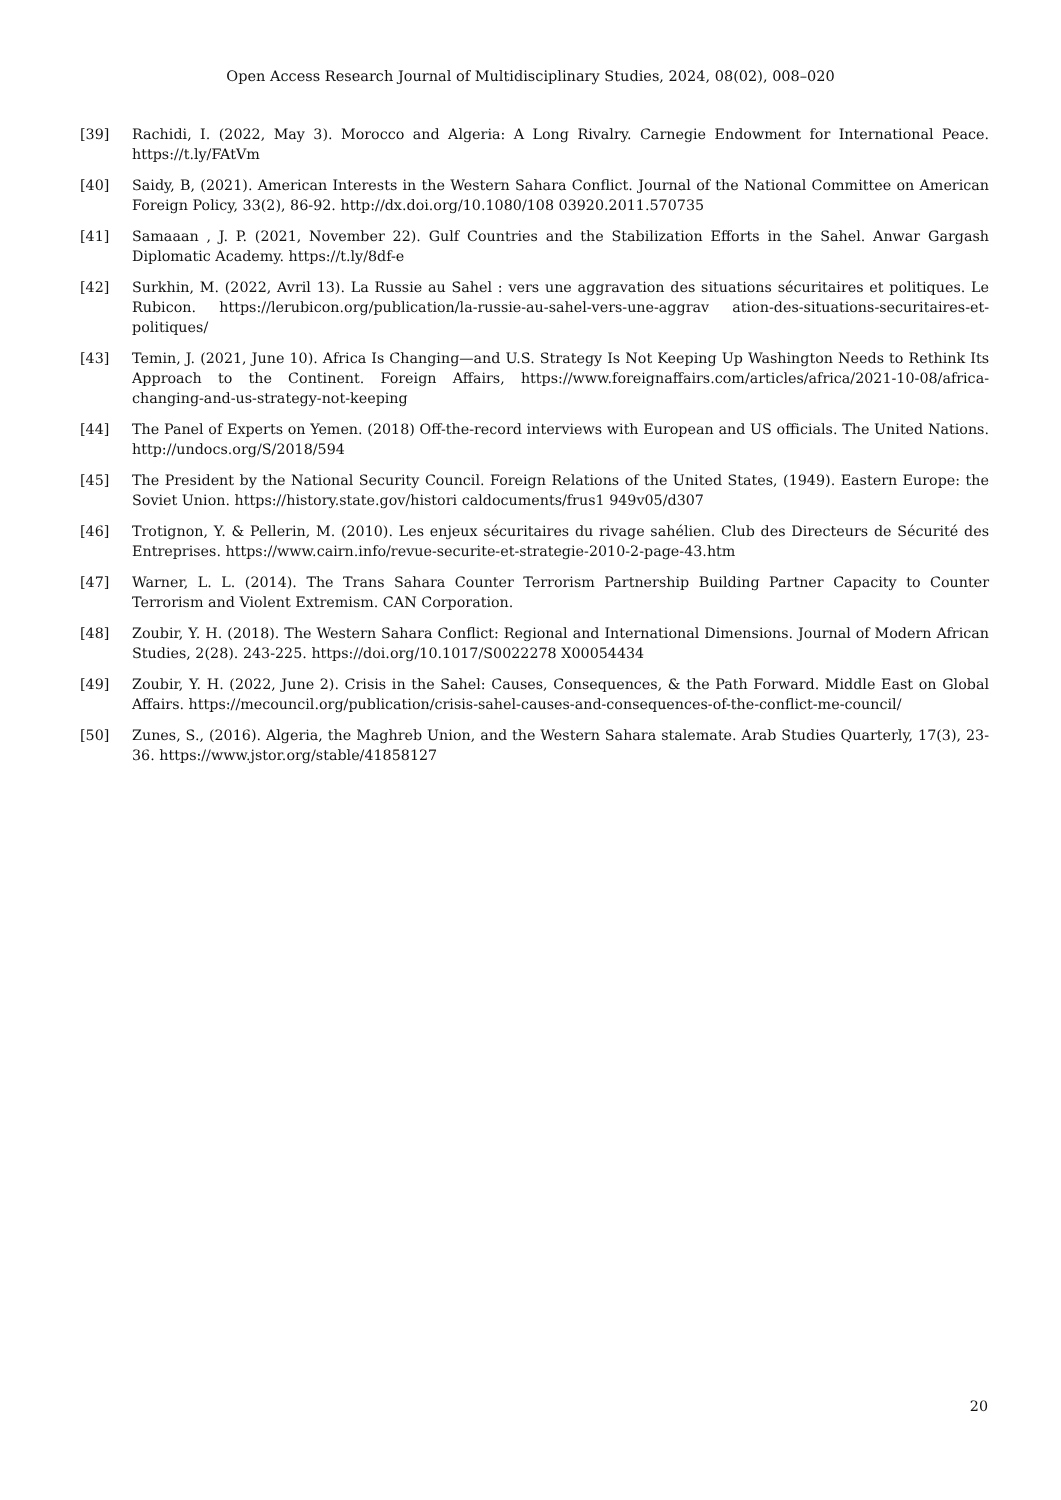Open Access Research Journal of Multidisciplinary Studies, 2024, 08(02), 008–020
[39] Rachidi, I. (2022, May 3). Morocco and Algeria: A Long Rivalry. Carnegie Endowment for International Peace. https://t.ly/FAtVm
[40] Saidy, B, (2021). American Interests in the Western Sahara Conflict. Journal of the National Committee on American Foreign Policy, 33(2), 86-92. http://dx.doi.org/10.1080/108 03920.2011.570735
[41] Samaaan , J. P. (2021, November 22). Gulf Countries and the Stabilization Efforts in the Sahel. Anwar Gargash Diplomatic Academy. https://t.ly/8df-e
[42] Surkhin, M. (2022, Avril 13). La Russie au Sahel : vers une aggravation des situations sécuritaires et politiques. Le Rubicon. https://lerubicon.org/publication/la-russie-au-sahel-vers-une-aggrav ation-des-situations-securitaires-et-politiques/
[43] Temin, J. (2021, June 10). Africa Is Changing—and U.S. Strategy Is Not Keeping Up Washington Needs to Rethink Its Approach to the Continent. Foreign Affairs, https://www.foreignaffairs.com/articles/africa/2021-10-08/africa-changing-and-us-strategy-not-keeping
[44] The Panel of Experts on Yemen. (2018) Off-the-record interviews with European and US officials. The United Nations. http://undocs.org/S/2018/594
[45] The President by the National Security Council. Foreign Relations of the United States, (1949). Eastern Europe: the Soviet Union. https://history.state.gov/histori caldocuments/frus1 949v05/d307
[46] Trotignon, Y. & Pellerin, M. (2010). Les enjeux sécuritaires du rivage sahélien. Club des Directeurs de Sécurité des Entreprises. https://www.cairn.info/revue-securite-et-strategie-2010-2-page-43.htm
[47] Warner, L. L. (2014). The Trans Sahara Counter Terrorism Partnership Building Partner Capacity to Counter Terrorism and Violent Extremism. CAN Corporation.
[48] Zoubir, Y. H. (2018). The Western Sahara Conflict: Regional and International Dimensions. Journal of Modern African Studies, 2(28). 243-225. https://doi.org/10.1017/S0022278 X00054434
[49] Zoubir, Y. H. (2022, June 2). Crisis in the Sahel: Causes, Consequences, & the Path Forward. Middle East on Global Affairs. https://mecouncil.org/publication/crisis-sahel-causes-and-consequences-of-the-conflict-me-council/
[50] Zunes, S., (2016). Algeria, the Maghreb Union, and the Western Sahara stalemate. Arab Studies Quarterly, 17(3), 23-36. https://www.jstor.org/stable/41858127
20